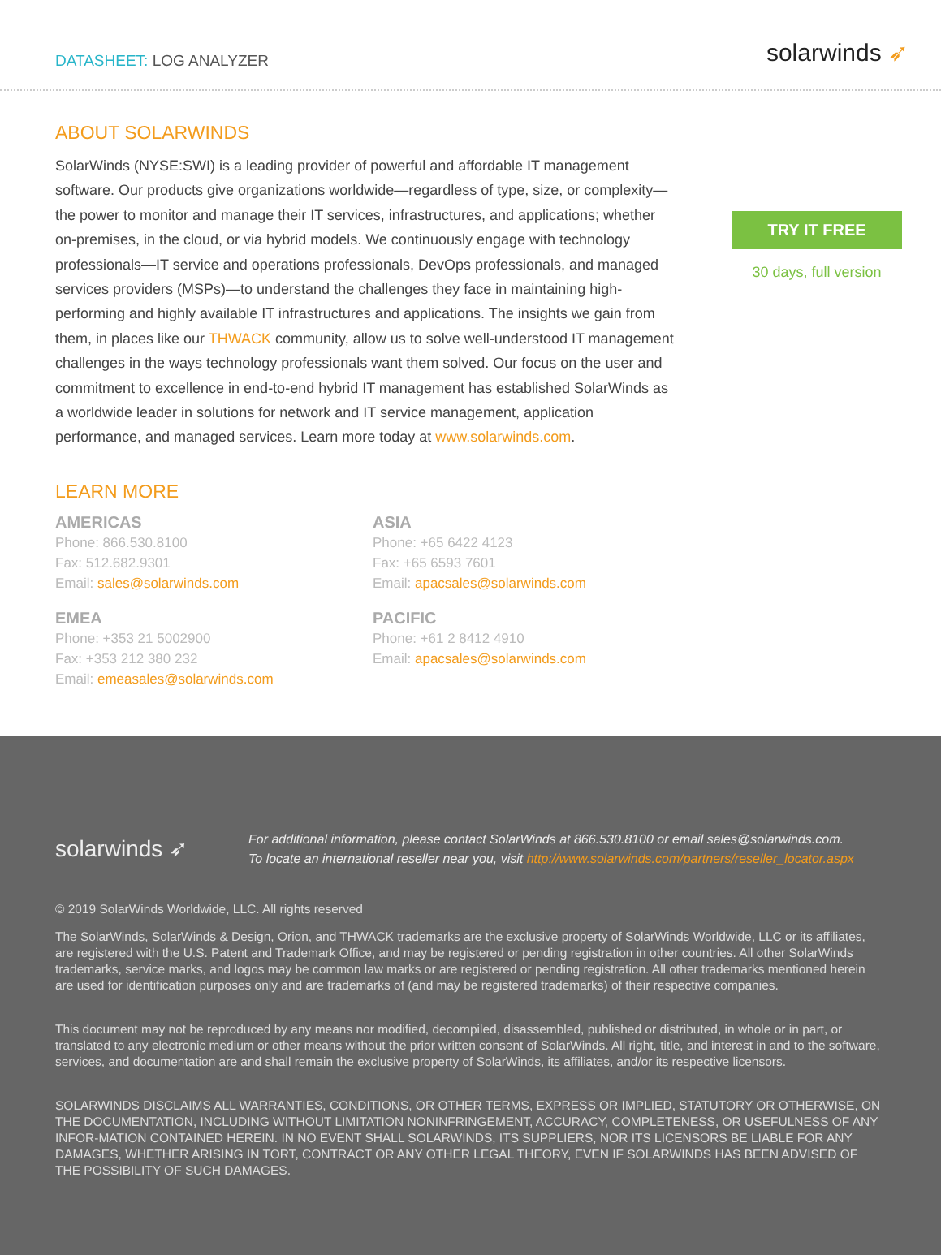DATASHEET: LOG ANALYZER
solarwinds ➶
ABOUT SOLARWINDS
SolarWinds (NYSE:SWI) is a leading provider of powerful and affordable IT management software. Our products give organizations worldwide—regardless of type, size, or complexity—the power to monitor and manage their IT services, infrastructures, and applications; whether on-premises, in the cloud, or via hybrid models. We continuously engage with technology professionals—IT service and operations professionals, DevOps professionals, and managed services providers (MSPs)—to understand the challenges they face in maintaining high-performing and highly available IT infrastructures and applications. The insights we gain from them, in places like our THWACK community, allow us to solve well-understood IT management challenges in the ways technology professionals want them solved. Our focus on the user and commitment to excellence in end-to-end hybrid IT management has established SolarWinds as a worldwide leader in solutions for network and IT service management, application performance, and managed services. Learn more today at www.solarwinds.com.
LEARN MORE
AMERICAS
Phone: 866.530.8100
Fax: 512.682.9301
Email: sales@solarwinds.com
ASIA
Phone: +65 6422 4123
Fax: +65 6593 7601
Email: apacsales@solarwinds.com
EMEA
Phone: +353 21 5002900
Fax: +353 212 380 232
Email: emeasales@solarwinds.com
PACIFIC
Phone: +61 2 8412 4910
Email: apacsales@solarwinds.com
TRY IT FREE
30 days, full version
solarwinds ➶
For additional information, please contact SolarWinds at 866.530.8100 or email sales@solarwinds.com.
To locate an international reseller near you, visit http://www.solarwinds.com/partners/reseller_locator.aspx
© 2019 SolarWinds Worldwide, LLC. All rights reserved
The SolarWinds, SolarWinds & Design, Orion, and THWACK trademarks are the exclusive property of SolarWinds Worldwide, LLC or its affiliates, are registered with the U.S. Patent and Trademark Office, and may be registered or pending registration in other countries. All other SolarWinds trademarks, service marks, and logos may be common law marks or are registered or pending registration. All other trademarks mentioned herein are used for identification purposes only and are trademarks of (and may be registered trademarks) of their respective companies.
This document may not be reproduced by any means nor modified, decompiled, disassembled, published or distributed, in whole or in part, or translated to any electronic medium or other means without the prior written consent of SolarWinds. All right, title, and interest in and to the software, services, and documentation are and shall remain the exclusive property of SolarWinds, its affiliates, and/or its respective licensors.
SOLARWINDS DISCLAIMS ALL WARRANTIES, CONDITIONS, OR OTHER TERMS, EXPRESS OR IMPLIED, STATUTORY OR OTHERWISE, ON THE DOCUMENTATION, INCLUDING WITHOUT LIMITATION NONINFRINGEMENT, ACCURACY, COMPLETENESS, OR USEFULNESS OF ANY INFOR-MATION CONTAINED HEREIN. IN NO EVENT SHALL SOLARWINDS, ITS SUPPLIERS, NOR ITS LICENSORS BE LIABLE FOR ANY DAMAGES, WHETHER ARISING IN TORT, CONTRACT OR ANY OTHER LEGAL THEORY, EVEN IF SOLARWINDS HAS BEEN ADVISED OF THE POSSIBILITY OF SUCH DAMAGES.